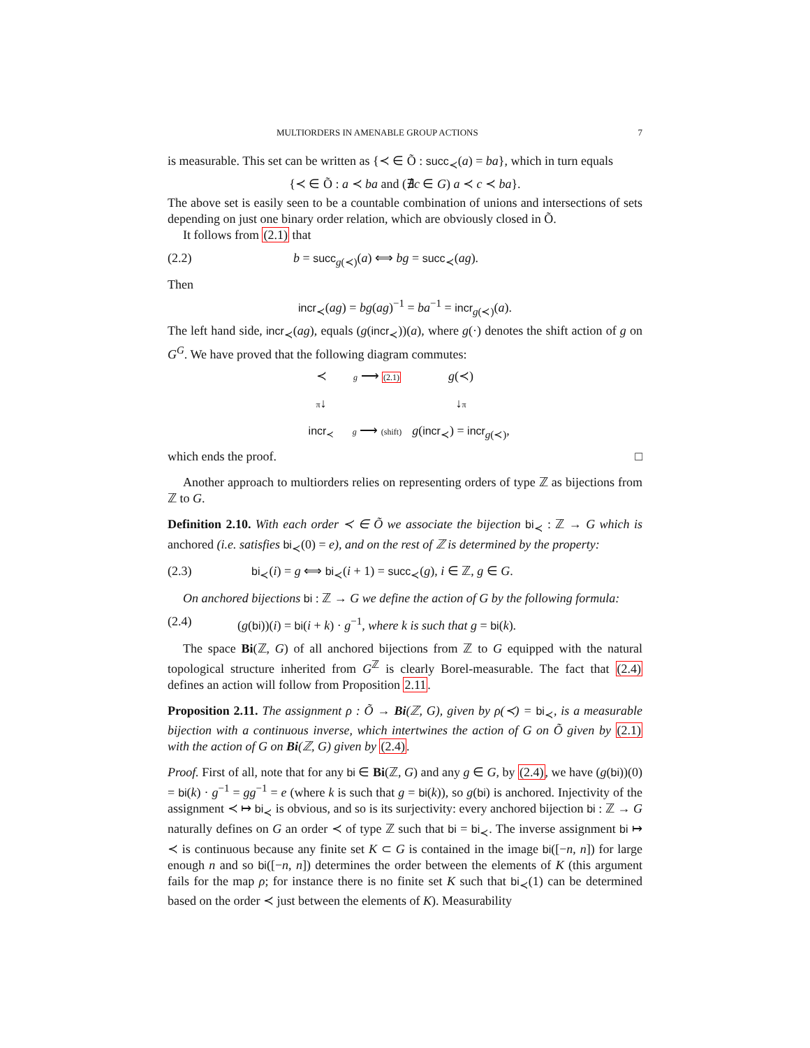MULTIORDERS IN AMENABLE GROUP ACTIONS 7
is measurable. This set can be written as {≺ ∈ Õ : succ<sub>≺</sub>(a) = ba}, which in turn equals
{≺ ∈ Õ : a ≺ ba and (∄c ∈ G) a ≺ c ≺ ba}.
The above set is easily seen to be a countable combination of unions and intersections of sets depending on just one binary order relation, which are obviously closed in Õ.
It follows from (2.1) that
(2.2) b = succ<sub>g(≺)</sub>(a) ⟺ bg = succ<sub>≺</sub>(ag).
Then
incr<sub>≺</sub>(ag) = bg(ag)<sup>−1</sup> = ba<sup>−1</sup> = incr<sub>g(≺)</sub>(a).
The left hand side, incr<sub>≺</sub>(ag), equals (g(incr<sub>≺</sub>))(a), where g(·) denotes the shift action of g on G<sup>G</sup>. We have proved that the following diagram commutes:
≺ g ⟶ (2.1) g(≺) π↓ ↓π incr<sub>≺</sub> g ⟶ (shift) g(incr<sub>≺</sub>) = incr<sub>g(≺)</sub>,
which ends the proof. □
Another approach to multiorders relies on representing orders of type ℤ as bijections from ℤ to G.
Definition 2.10. With each order ≺ ∈ Õ we associate the bijection bi<sub>≺</sub> : ℤ → G which is anchored (i.e. satisfies bi<sub>≺</sub>(0) = e), and on the rest of ℤ is determined by the property:
(2.3) bi<sub>≺</sub>(i) = g ⟺ bi<sub>≺</sub>(i + 1) = succ<sub>≺</sub>(g), i ∈ ℤ, g ∈ G.
On anchored bijections bi : ℤ → G we define the action of G by the following formula:
(2.4) (g(bi))(i) = bi(i + k) · g<sup>−1</sup>, where k is such that g = bi(k).
The space Bi(ℤ, G) of all anchored bijections from ℤ to G equipped with the natural topological structure inherited from G<sup>ℤ</sup> is clearly Borel-measurable. The fact that (2.4) defines an action will follow from Proposition 2.11.
Proposition 2.11. The assignment ρ : Õ → Bi(ℤ, G), given by ρ(≺) = bi<sub>≺</sub>, is a measurable bijection with a continuous inverse, which intertwines the action of G on Õ given by (2.1) with the action of G on Bi(ℤ, G) given by (2.4).
Proof. First of all, note that for any bi ∈ Bi(ℤ, G) and any g ∈ G, by (2.4), we have (g(bi))(0) = bi(k) · g<sup>−1</sup> = gg<sup>−1</sup> = e (where k is such that g = bi(k)), so g(bi) is anchored. Injectivity of the assignment ≺ ↦ bi<sub>≺</sub> is obvious, and so is its surjectivity: every anchored bijection bi : ℤ → G naturally defines on G an order ≺ of type ℤ such that bi = bi<sub>≺</sub>. The inverse assignment bi ↦ ≺ is continuous because any finite set K ⊂ G is contained in the image bi([−n, n]) for large enough n and so bi([−n, n]) determines the order between the elements of K (this argument fails for the map ρ; for instance there is no finite set K such that bi<sub>≺</sub>(1) can be determined based on the order ≺ just between the elements of K). Measurability